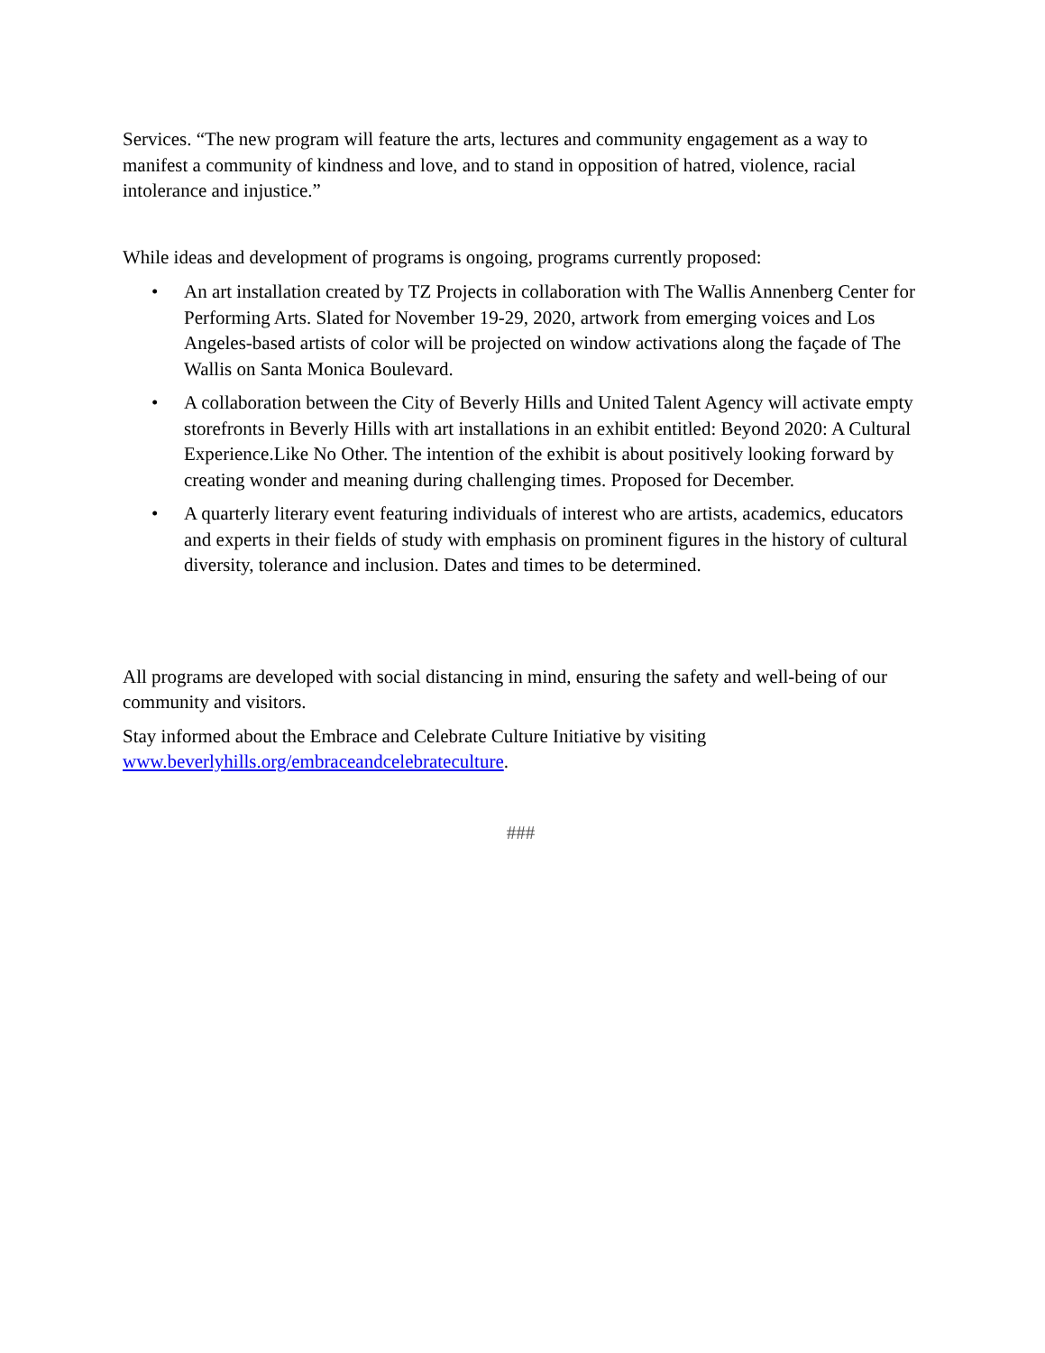Services. “The new program will feature the arts, lectures and community engagement as a way to manifest a community of kindness and love, and to stand in opposition of hatred, violence, racial intolerance and injustice.”
While ideas and development of programs is ongoing, programs currently proposed:
• An art installation created by TZ Projects in collaboration with The Wallis Annenberg Center for Performing Arts. Slated for November 19-29, 2020, artwork from emerging voices and Los Angeles-based artists of color will be projected on window activations along the façade of The Wallis on Santa Monica Boulevard.
• A collaboration between the City of Beverly Hills and United Talent Agency will activate empty storefronts in Beverly Hills with art installations in an exhibit entitled: Beyond 2020: A Cultural Experience.Like No Other. The intention of the exhibit is about positively looking forward by creating wonder and meaning during challenging times. Proposed for December.
• A quarterly literary event featuring individuals of interest who are artists, academics, educators and experts in their fields of study with emphasis on prominent figures in the history of cultural diversity, tolerance and inclusion. Dates and times to be determined.
All programs are developed with social distancing in mind, ensuring the safety and well-being of our community and visitors.
Stay informed about the Embrace and Celebrate Culture Initiative by visiting www.beverlyhills.org/embraceandcelebrateculture.
###